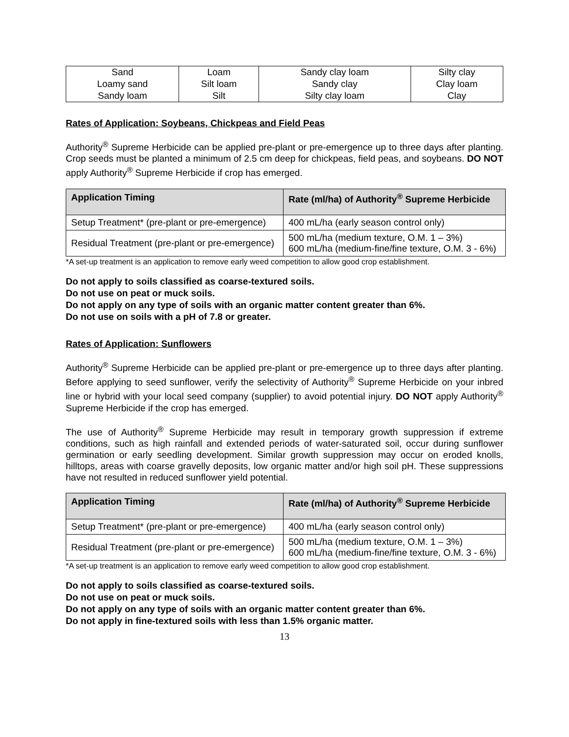| Sand | Loam | Sandy clay loam | Silty clay |
| Loamy sand | Silt loam | Sandy clay | Clay loam |
| Sandy loam | Silt | Silty clay loam | Clay |
Rates of Application: Soybeans, Chickpeas and Field Peas
Authority<sup>®</sup> Supreme Herbicide can be applied pre-plant or pre-emergence up to three days after planting. Crop seeds must be planted a minimum of 2.5 cm deep for chickpeas, field peas, and soybeans. DO NOT apply Authority<sup>®</sup> Supreme Herbicide if crop has emerged.
| Application Timing | Rate (ml/ha) of Authority<sup>®</sup> Supreme Herbicide |
| --- | --- |
| Setup Treatment* (pre-plant or pre-emergence) | 400 mL/ha (early season control only) |
| Residual Treatment (pre-plant or pre-emergence) | 500 mL/ha (medium texture, O.M. 1 – 3%) 600 mL/ha (medium-fine/fine texture, O.M. 3 - 6%) |
*A set-up treatment is an application to remove early weed competition to allow good crop establishment.
Do not apply to soils classified as coarse-textured soils.
Do not use on peat or muck soils.
Do not apply on any type of soils with an organic matter content greater than 6%.
Do not use on soils with a pH of 7.8 or greater.
Rates of Application: Sunflowers
Authority<sup>®</sup> Supreme Herbicide can be applied pre-plant or pre-emergence up to three days after planting. Before applying to seed sunflower, verify the selectivity of Authority<sup>®</sup> Supreme Herbicide on your inbred line or hybrid with your local seed company (supplier) to avoid potential injury. DO NOT apply Authority<sup>®</sup> Supreme Herbicide if the crop has emerged.
The use of Authority<sup>®</sup> Supreme Herbicide may result in temporary growth suppression if extreme conditions, such as high rainfall and extended periods of water-saturated soil, occur during sunflower germination or early seedling development. Similar growth suppression may occur on eroded knolls, hilltops, areas with coarse gravelly deposits, low organic matter and/or high soil pH. These suppressions have not resulted in reduced sunflower yield potential.
| Application Timing | Rate (ml/ha) of Authority<sup>®</sup> Supreme Herbicide |
| --- | --- |
| Setup Treatment* (pre-plant or pre-emergence) | 400 mL/ha (early season control only) |
| Residual Treatment (pre-plant or pre-emergence) | 500 mL/ha (medium texture, O.M. 1 – 3%) 600 mL/ha (medium-fine/fine texture, O.M. 3 - 6%) |
*A set-up treatment is an application to remove early weed competition to allow good crop establishment.
Do not apply to soils classified as coarse-textured soils.
Do not use on peat or muck soils.
Do not apply on any type of soils with an organic matter content greater than 6%.
Do not apply in fine-textured soils with less than 1.5% organic matter.
13